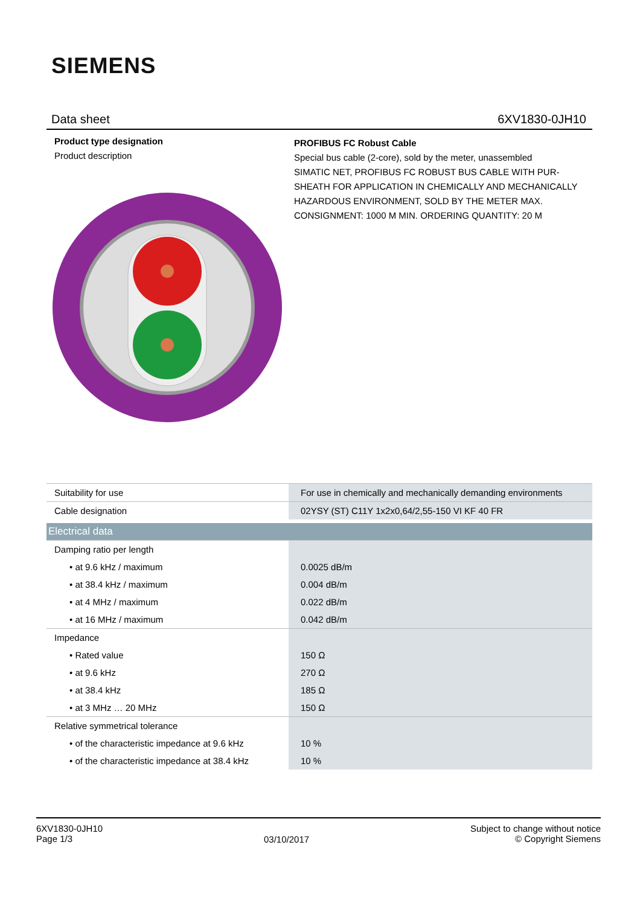SIEMENS
Data sheet 6XV1830-0JH10
Product type designation
PROFIBUS FC Robust Cable
Product description
Special bus cable (2-core), sold by the meter, unassembled
SIMATIC NET, PROFIBUS FC ROBUST BUS CABLE WITH PUR-SHEATH FOR APPLICATION IN CHEMICALLY AND MECHANICALLY HAZARDOUS ENVIRONMENT, SOLD BY THE METER MAX. CONSIGNMENT: 1000 M MIN. ORDERING QUANTITY: 20 M
| Suitability for use | For use in chemically and mechanically demanding environments |
| Cable designation | 02YSY (ST) C11Y 1x2x0,64/2,55-150 VI KF 40 FR |
| Electrical data | |
| Damping ratio per length | |
| • at 9.6 kHz / maximum | 0.0025 dB/m |
| • at 38.4 kHz / maximum | 0.004 dB/m |
| • at 4 MHz / maximum | 0.022 dB/m |
| • at 16 MHz / maximum | 0.042 dB/m |
| Impedance | |
| • Rated value | 150 Ω |
| • at 9.6 kHz | 270 Ω |
| • at 38.4 kHz | 185 Ω |
| • at 3 MHz … 20 MHz | 150 Ω |
| Relative symmetrical tolerance | |
| • of the characteristic impedance at 9.6 kHz | 10 % |
| • of the characteristic impedance at 38.4 kHz | 10 % |
6XV1830-0JH10
Page 1/3
03/10/2017
Subject to change without notice
© Copyright Siemens